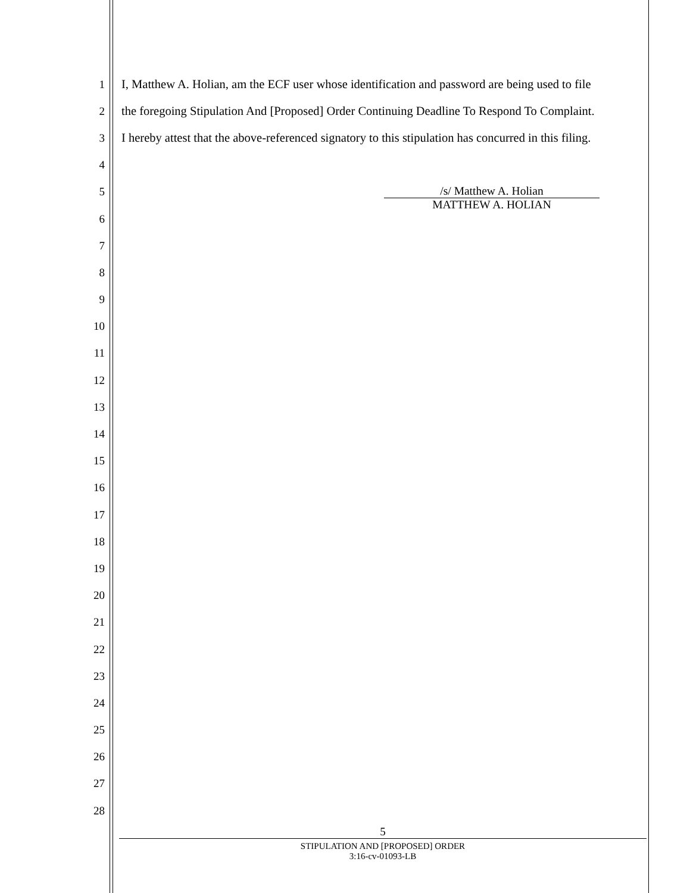1 I, Matthew A. Holian, am the ECF user whose identification and password are being used to file
2 the foregoing Stipulation And [Proposed] Order Continuing Deadline To Respond To Complaint.
3 I hereby attest that the above-referenced signatory to this stipulation has concurred in this filing.
4
5
6
7
8
9
10
11
12
13
14
15
16
17
18
19
20
21
22
23
24
25
26
27
28
/s/ Matthew A. Holian
MATTHEW A. HOLIAN
5
STIPULATION AND [PROPOSED] ORDER
3:16-cv-01093-LB